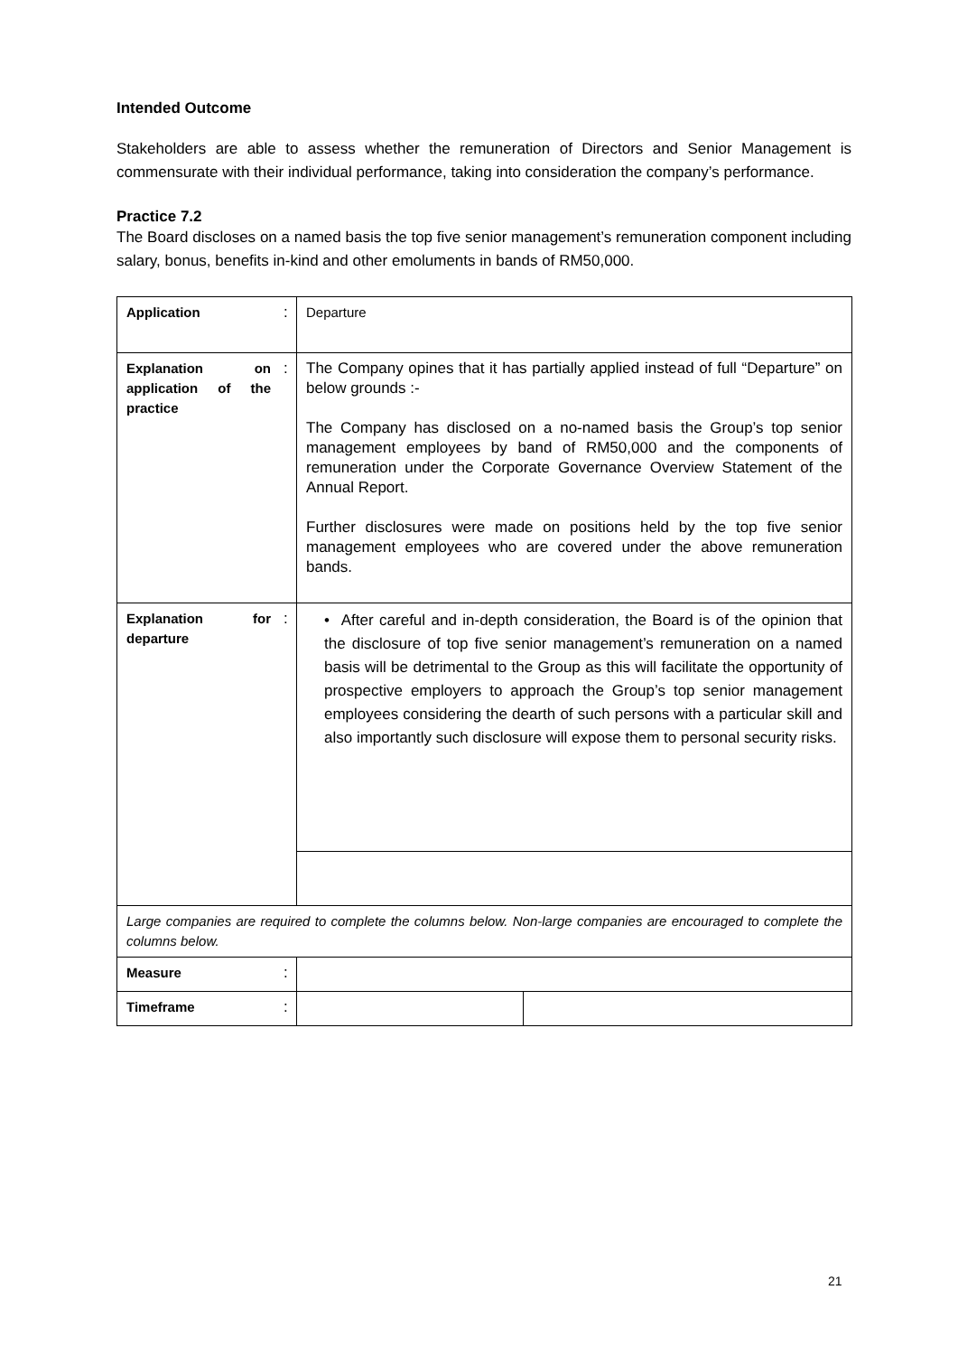Intended Outcome
Stakeholders are able to assess whether the remuneration of Directors and Senior Management is commensurate with their individual performance, taking into consideration the company’s performance.
Practice 7.2
The Board discloses on a named basis the top five senior management’s remuneration component including salary, bonus, benefits in-kind and other emoluments in bands of RM50,000.
| Application | : | Departure | |
| Explanation on application of the practice | : | The Company opines that it has partially applied instead of full “Departure” on below grounds :- The Company has disclosed on a no-named basis the Group’s top senior management employees by band of RM50,000 and the components of remuneration under the Corporate Governance Overview Statement of the Annual Report. Further disclosures were made on positions held by the top five senior management employees who are covered under the above remuneration bands. | |
| Explanation for departure | : | • After careful and in-depth consideration, the Board is of the opinion that the disclosure of top five senior management’s remuneration on a named basis will be detrimental to the Group as this will facilitate the opportunity of prospective employers to approach the Group’s top senior management employees considering the dearth of such persons with a particular skill and also importantly such disclosure will expose them to personal security risks. | |
| Large companies are required to complete the columns below. Non-large companies are encouraged to complete the columns below. | | | |
| Measure | : | | |
| Timeframe | : | | |
21